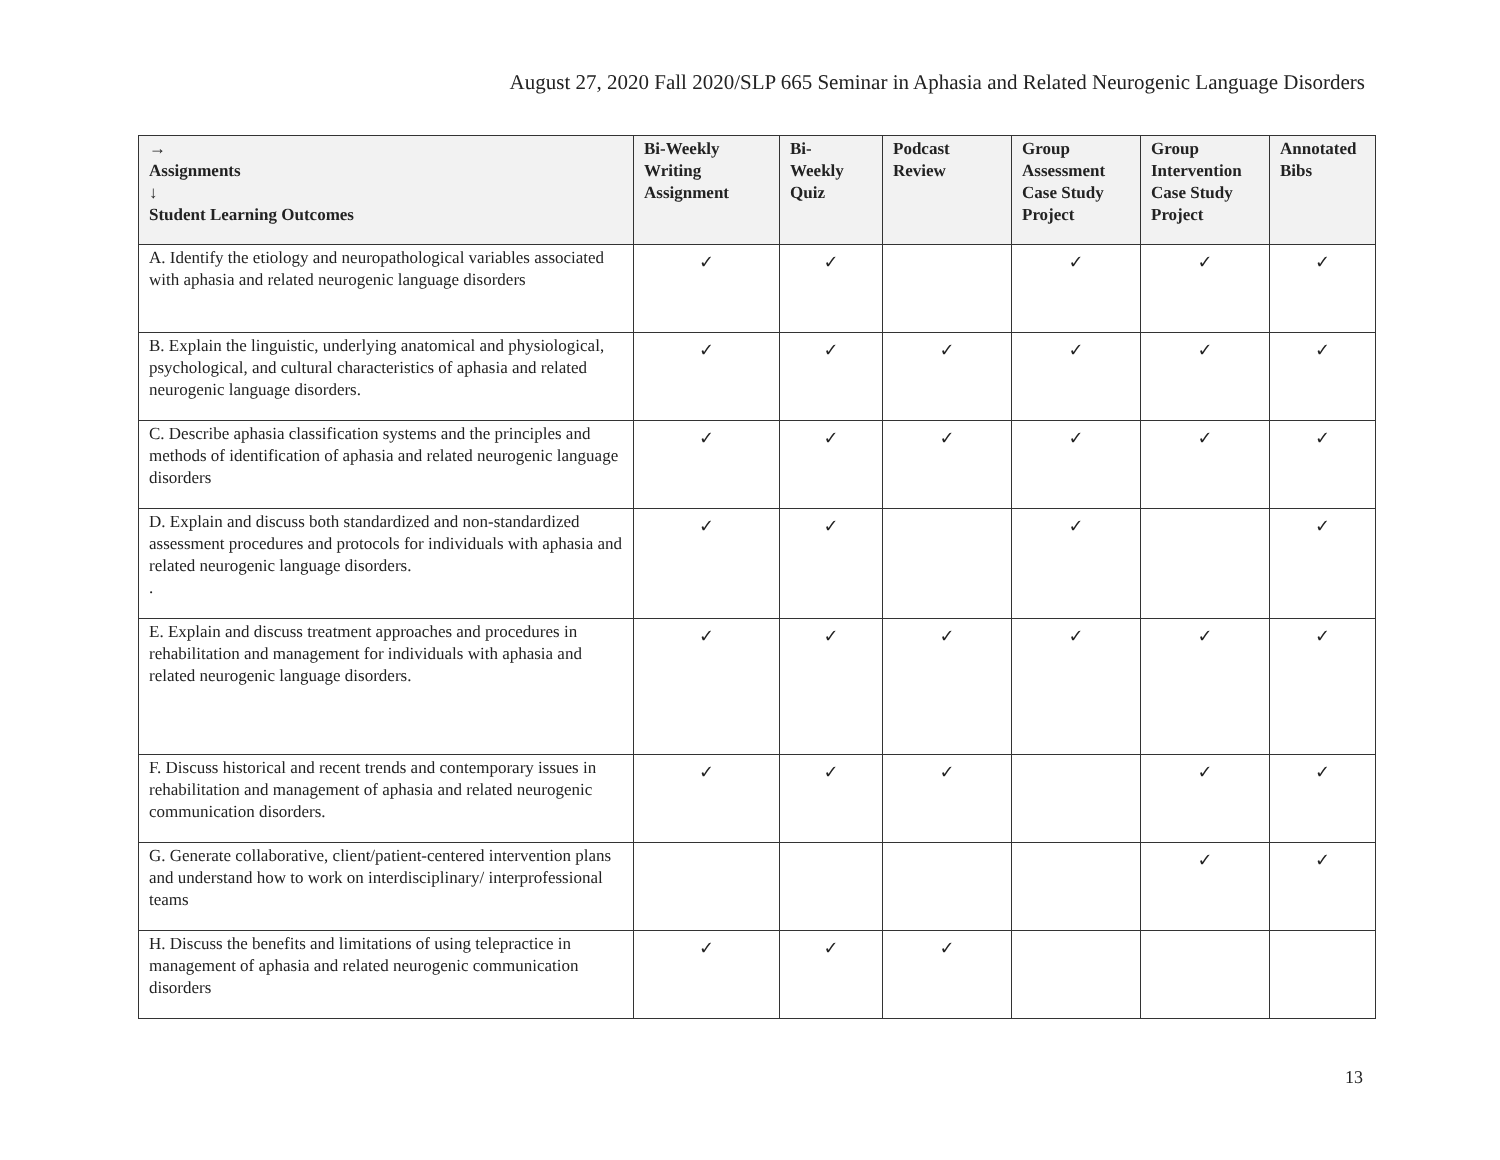August 27, 2020 Fall 2020/SLP 665 Seminar in Aphasia and Related Neurogenic Language Disorders
| → Assignments ↓ Student Learning Outcomes | Bi-Weekly Writing Assignment | Bi- Weekly Quiz | Podcast Review | Group Assessment Case Study Project | Group Intervention Case Study Project | Annotated Bibs |
| --- | --- | --- | --- | --- | --- | --- |
| A. Identify the etiology and neuropathological variables associated with aphasia and related neurogenic language disorders | ✓ | ✓ | | ✓ | ✓ | ✓ |
| B. Explain the linguistic, underlying anatomical and physiological, psychological, and cultural characteristics of aphasia and related neurogenic language disorders. | ✓ | ✓ | ✓ | ✓ | ✓ | ✓ |
| C. Describe aphasia classification systems and the principles and methods of identification of aphasia and related neurogenic language disorders | ✓ | ✓ | ✓ | ✓ | ✓ | ✓ |
| D. Explain and discuss both standardized and non-standardized assessment procedures and protocols for individuals with aphasia and related neurogenic language disorders. . | ✓ | ✓ | | ✓ | | ✓ |
| E. Explain and discuss treatment approaches and procedures in rehabilitation and management for individuals with aphasia and related neurogenic language disorders. | ✓ | ✓ | ✓ | ✓ | ✓ | ✓ |
| F. Discuss historical and recent trends and contemporary issues in rehabilitation and management of aphasia and related neurogenic communication disorders. | ✓ | ✓ | ✓ | | ✓ | ✓ |
| G. Generate collaborative, client/patient-centered intervention plans and understand how to work on interdisciplinary/ interprofessional teams | | | | | ✓ | ✓ |
| H. Discuss the benefits and limitations of using telepractice in management of aphasia and related neurogenic communication disorders | ✓ | ✓ | ✓ | | | |
13